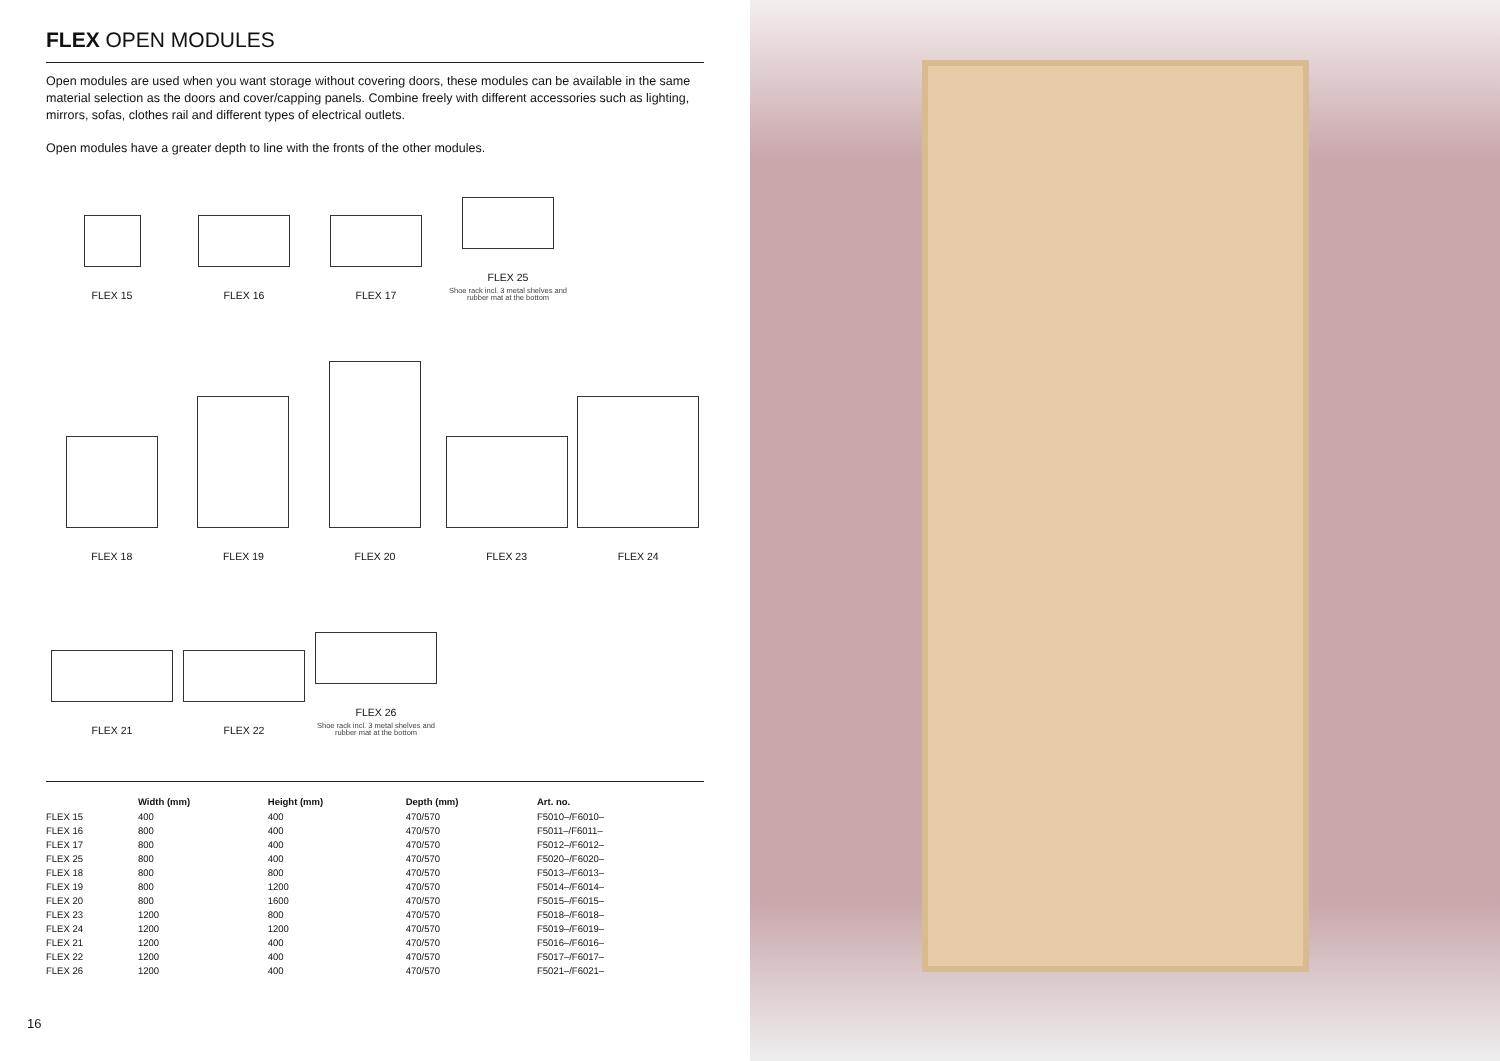FLEX OPEN MODULES
Open modules are used when you want storage without covering doors, these modules can be available in the same material selection as the doors and cover/capping panels. Combine freely with different accessories such as lighting, mirrors, sofas, clothes rail and different types of electrical outlets.
Open modules have a greater depth to line with the fronts of the other modules.
FLEX 15
FLEX 16
FLEX 17
FLEX 25
Shoe rack incl. 3 metal shelves and rubber mat at the bottom
FLEX 18
FLEX 19
FLEX 20
FLEX 23
FLEX 24
FLEX 21
FLEX 22
FLEX 26
Shoe rack incl. 3 metal shelves and rubber mat at the bottom
| | Width (mm) | Height (mm) | Depth (mm) | Art. no. |
| --- | --- | --- | --- | --- |
| FLEX 15 | 400 | 400 | 470/570 | F5010–/F6010– |
| FLEX 16 | 800 | 400 | 470/570 | F5011–/F6011– |
| FLEX 17 | 800 | 400 | 470/570 | F5012–/F6012– |
| FLEX 25 | 800 | 400 | 470/570 | F5020–/F6020– |
| FLEX 18 | 800 | 800 | 470/570 | F5013–/F6013– |
| FLEX 19 | 800 | 1200 | 470/570 | F5014–/F6014– |
| FLEX 20 | 800 | 1600 | 470/570 | F5015–/F6015– |
| FLEX 23 | 1200 | 800 | 470/570 | F5018–/F6018– |
| FLEX 24 | 1200 | 1200 | 470/570 | F5019–/F6019– |
| FLEX 21 | 1200 | 400 | 470/570 | F5016–/F6016– |
| FLEX 22 | 1200 | 400 | 470/570 | F5017–/F6017– |
| FLEX 26 | 1200 | 400 | 470/570 | F5021–/F6021– |
16